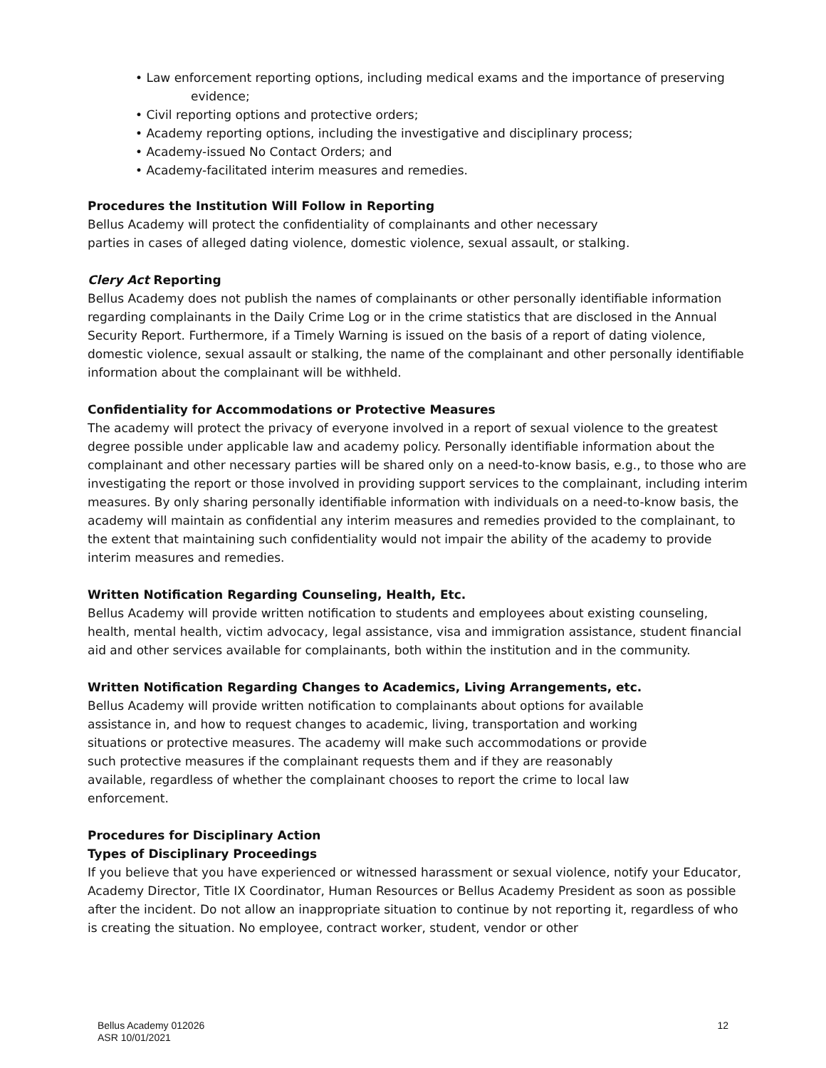• Law enforcement reporting options, including medical exams and the importance of preserving
evidence;
• Civil reporting options and protective orders;
• Academy reporting options, including the investigative and disciplinary process;
• Academy-issued No Contact Orders; and
• Academy-facilitated interim measures and remedies.
Procedures the Institution Will Follow in Reporting
Bellus Academy will protect the confidentiality of complainants and other necessary
parties in cases of alleged dating violence, domestic violence, sexual assault, or stalking.
Clery Act Reporting
Bellus Academy does not publish the names of complainants or other personally identifiable information regarding complainants in the Daily Crime Log or in the crime statistics that are disclosed in the Annual Security Report. Furthermore, if a Timely Warning is issued on the basis of a report of dating violence, domestic violence, sexual assault or stalking, the name of the complainant and other personally identifiable information about the complainant will be withheld.
Confidentiality for Accommodations or Protective Measures
The academy will protect the privacy of everyone involved in a report of sexual violence to the greatest degree possible under applicable law and academy policy. Personally identifiable information about the complainant and other necessary parties will be shared only on a need-to-know basis, e.g., to those who are investigating the report or those involved in providing support services to the complainant, including interim measures. By only sharing personally identifiable information with individuals on a need-to-know basis, the academy will maintain as confidential any interim measures and remedies provided to the complainant, to the extent that maintaining such confidentiality would not impair the ability of the academy to provide interim measures and remedies.
Written Notification Regarding Counseling, Health, Etc.
Bellus Academy will provide written notification to students and employees about existing counseling, health, mental health, victim advocacy, legal assistance, visa and immigration assistance, student financial aid and other services available for complainants, both within the institution and in the community.
Written Notification Regarding Changes to Academics, Living Arrangements, etc.
Bellus Academy will provide written notification to complainants about options for available assistance in, and how to request changes to academic, living, transportation and working situations or protective measures. The academy will make such accommodations or provide such protective measures if the complainant requests them and if they are reasonably available, regardless of whether the complainant chooses to report the crime to local law enforcement.
Procedures for Disciplinary Action
Types of Disciplinary Proceedings
If you believe that you have experienced or witnessed harassment or sexual violence, notify your Educator, Academy Director, Title IX Coordinator, Human Resources or Bellus Academy President as soon as possible after the incident. Do not allow an inappropriate situation to continue by not reporting it, regardless of who is creating the situation. No employee, contract worker, student, vendor or other
Bellus Academy 012026
ASR 10/01/2021
12